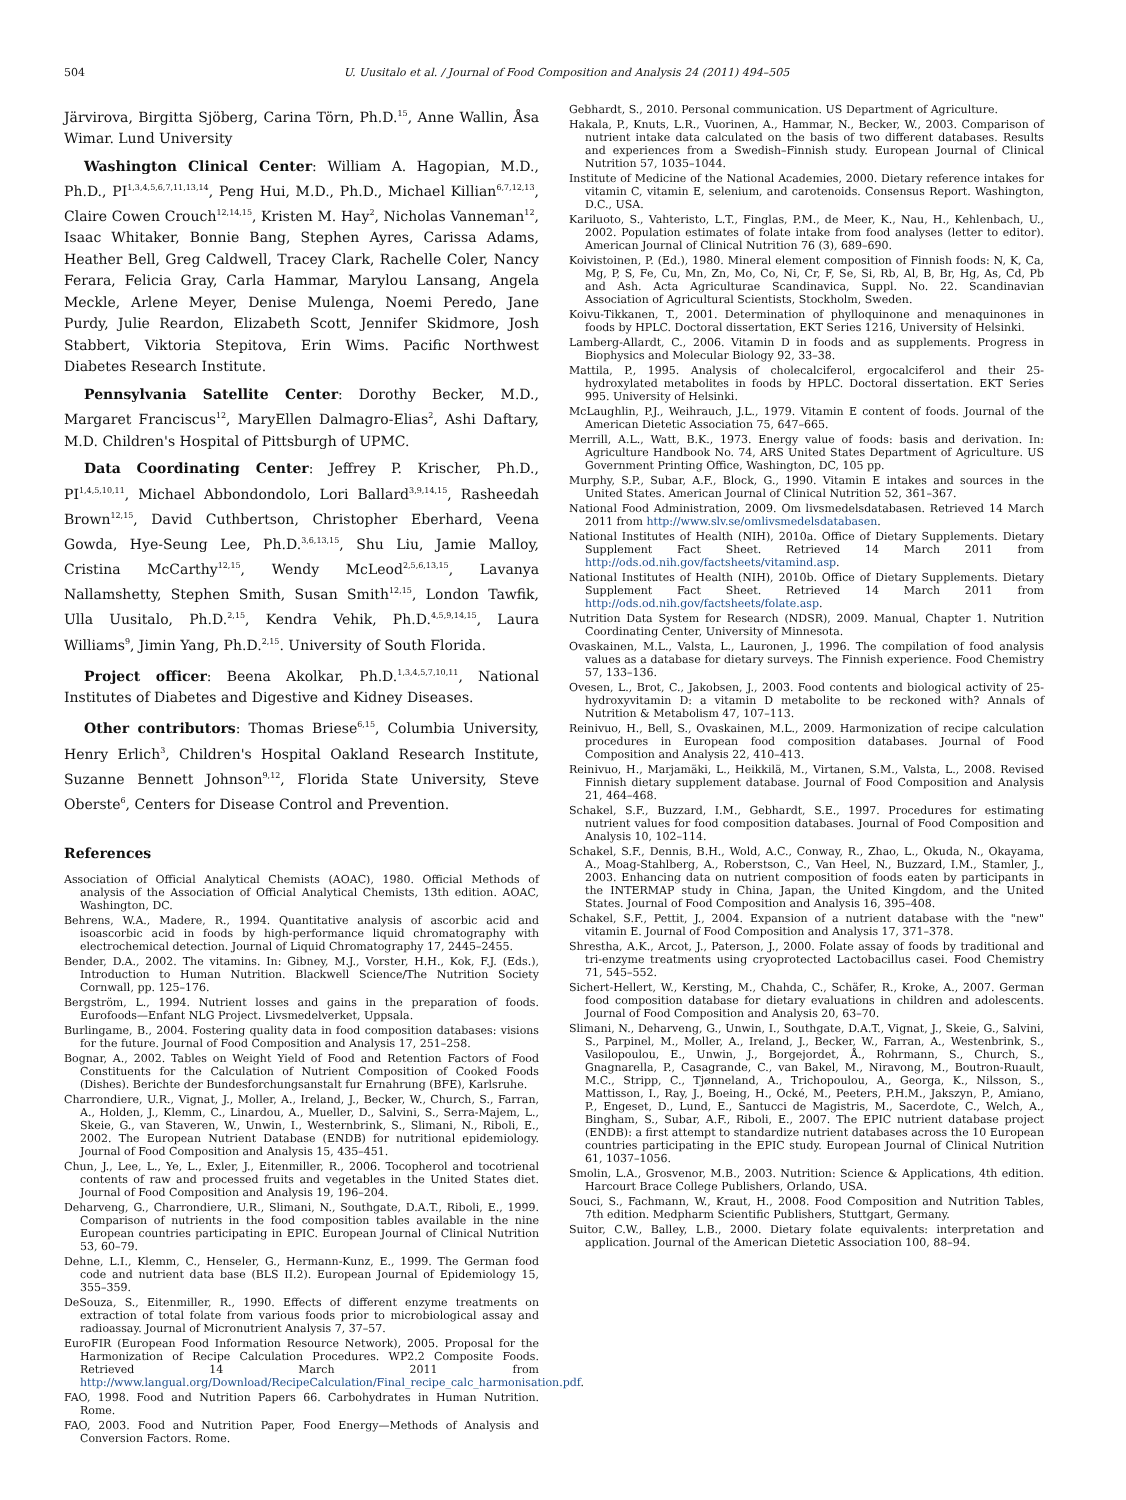504 U. Uusitalo et al. / Journal of Food Composition and Analysis 24 (2011) 494–505
Järvirova, Birgitta Sjöberg, Carina Törn, Ph.D.<sup>15</sup>, Anne Wallin, Åsa Wimar. Lund University
Washington Clinical Center: William A. Hagopian, M.D., Ph.D., PI<sup>1,3,4,5,6,7,11,13,14</sup>, Peng Hui, M.D., Ph.D., Michael Killian<sup>6,7,12,13</sup>, Claire Cowen Crouch<sup>12,14,15</sup>, Kristen M. Hay<sup>2</sup>, Nicholas Vanneman<sup>12</sup>, Isaac Whitaker, Bonnie Bang, Stephen Ayres, Carissa Adams, Heather Bell, Greg Caldwell, Tracey Clark, Rachelle Coler, Nancy Ferara, Felicia Gray, Carla Hammar, Marylou Lansang, Angela Meckle, Arlene Meyer, Denise Mulenga, Noemi Peredo, Jane Purdy, Julie Reardon, Elizabeth Scott, Jennifer Skidmore, Josh Stabbert, Viktoria Stepitova, Erin Wims. Pacific Northwest Diabetes Research Institute.
Pennsylvania Satellite Center: Dorothy Becker, M.D., Margaret Franciscus<sup>12</sup>, MaryEllen Dalmagro-Elias<sup>2</sup>, Ashi Daftary, M.D. Children's Hospital of Pittsburgh of UPMC.
Data Coordinating Center: Jeffrey P. Krischer, Ph.D., PI<sup>1,4,5,10,11</sup>, Michael Abbondondolo, Lori Ballard<sup>3,9,14,15</sup>, Rasheedah Brown<sup>12,15</sup>, David Cuthbertson, Christopher Eberhard, Veena Gowda, Hye-Seung Lee, Ph.D.<sup>3,6,13,15</sup>, Shu Liu, Jamie Malloy, Cristina McCarthy<sup>12,15</sup>, Wendy McLeod<sup>2,5,6,13,15</sup>, Lavanya Nallamshetty, Stephen Smith, Susan Smith<sup>12,15</sup>, London Tawfik, Ulla Uusitalo, Ph.D.<sup>2,15</sup>, Kendra Vehik, Ph.D.<sup>4,5,9,14,15</sup>, Laura Williams<sup>9</sup>, Jimin Yang, Ph.D.<sup>2,15</sup>. University of South Florida.
Project officer: Beena Akolkar, Ph.D.<sup>1,3,4,5,7,10,11</sup>, National Institutes of Diabetes and Digestive and Kidney Diseases.
Other contributors: Thomas Briese<sup>6,15</sup>, Columbia University, Henry Erlich<sup>3</sup>, Children's Hospital Oakland Research Institute, Suzanne Bennett Johnson<sup>9,12</sup>, Florida State University, Steve Oberste<sup>6</sup>, Centers for Disease Control and Prevention.
References
Association of Official Analytical Chemists (AOAC), 1980. Official Methods of analysis of the Association of Official Analytical Chemists, 13th edition. AOAC, Washington, DC.
Behrens, W.A., Madere, R., 1994. Quantitative analysis of ascorbic acid and isoascorbic acid in foods by high-performance liquid chromatography with electrochemical detection. Journal of Liquid Chromatography 17, 2445–2455.
Bender, D.A., 2002. The vitamins. In: Gibney, M.J., Vorster, H.H., Kok, F.J. (Eds.), Introduction to Human Nutrition. Blackwell Science/The Nutrition Society Cornwall, pp. 125–176.
Bergström, L., 1994. Nutrient losses and gains in the preparation of foods. Eurofoods—Enfant NLG Project. Livsmedelverket, Uppsala.
Burlingame, B., 2004. Fostering quality data in food composition databases: visions for the future. Journal of Food Composition and Analysis 17, 251–258.
Bognar, A., 2002. Tables on Weight Yield of Food and Retention Factors of Food Constituents for the Calculation of Nutrient Composition of Cooked Foods (Dishes). Berichte der Bundesforchungsanstalt fur Ernahrung (BFE), Karlsruhe.
Charrondiere, U.R., Vignat, J., Moller, A., Ireland, J., Becker, W., Church, S., Farran, A., Holden, J., Klemm, C., Linardou, A., Mueller, D., Salvini, S., Serra-Majem, L., Skeie, G., van Staveren, W., Unwin, I., Westernbrink, S., Slimani, N., Riboli, E., 2002. The European Nutrient Database (ENDB) for nutritional epidemiology. Journal of Food Composition and Analysis 15, 435–451.
Chun, J., Lee, L., Ye, L., Exler, J., Eitenmiller, R., 2006. Tocopherol and tocotrienal contents of raw and processed fruits and vegetables in the United States diet. Journal of Food Composition and Analysis 19, 196–204.
Deharveng, G., Charrondiere, U.R., Slimani, N., Southgate, D.A.T., Riboli, E., 1999. Comparison of nutrients in the food composition tables available in the nine European countries participating in EPIC. European Journal of Clinical Nutrition 53, 60–79.
Dehne, L.I., Klemm, C., Henseler, G., Hermann-Kunz, E., 1999. The German food code and nutrient data base (BLS II.2). European Journal of Epidemiology 15, 355–359.
DeSouza, S., Eitenmiller, R., 1990. Effects of different enzyme treatments on extraction of total folate from various foods prior to microbiological assay and radioassay. Journal of Micronutrient Analysis 7, 37–57.
EuroFIR (European Food Information Resource Network), 2005. Proposal for the Harmonization of Recipe Calculation Procedures. WP2.2 Composite Foods. Retrieved 14 March 2011 from http://www.langual.org/Download/RecipeCalculation/Final_recipe_calc_harmonisation.pdf.
FAO, 1998. Food and Nutrition Papers 66. Carbohydrates in Human Nutrition. Rome.
FAO, 2003. Food and Nutrition Paper, Food Energy—Methods of Analysis and Conversion Factors. Rome.
Gebhardt, S., 2010. Personal communication. US Department of Agriculture.
Hakala, P., Knuts, L.R., Vuorinen, A., Hammar, N., Becker, W., 2003. Comparison of nutrient intake data calculated on the basis of two different databases. Results and experiences from a Swedish–Finnish study. European Journal of Clinical Nutrition 57, 1035–1044.
Institute of Medicine of the National Academies, 2000. Dietary reference intakes for vitamin C, vitamin E, selenium, and carotenoids. Consensus Report. Washington, D.C., USA.
Kariluoto, S., Vahteristo, L.T., Finglas, P.M., de Meer, K., Nau, H., Kehlenbach, U., 2002. Population estimates of folate intake from food analyses (letter to editor). American Journal of Clinical Nutrition 76 (3), 689–690.
Koivistoinen, P. (Ed.), 1980. Mineral element composition of Finnish foods: N, K, Ca, Mg, P, S, Fe, Cu, Mn, Zn, Mo, Co, Ni, Cr, F, Se, Si, Rb, Al, B, Br, Hg, As, Cd, Pb and Ash. Acta Agriculturae Scandinavica, Suppl. No. 22. Scandinavian Association of Agricultural Scientists, Stockholm, Sweden.
Koivu-Tikkanen, T., 2001. Determination of phylloquinone and menaquinones in foods by HPLC. Doctoral dissertation, EKT Series 1216, University of Helsinki.
Lamberg-Allardt, C., 2006. Vitamin D in foods and as supplements. Progress in Biophysics and Molecular Biology 92, 33–38.
Mattila, P., 1995. Analysis of cholecalciferol, ergocalciferol and their 25-hydroxylated metabolites in foods by HPLC. Doctoral dissertation. EKT Series 995. University of Helsinki.
McLaughlin, P.J., Weihrauch, J.L., 1979. Vitamin E content of foods. Journal of the American Dietetic Association 75, 647–665.
Merrill, A.L., Watt, B.K., 1973. Energy value of foods: basis and derivation. In: Agriculture Handbook No. 74, ARS United States Department of Agriculture. US Government Printing Office, Washington, DC, 105 pp.
Murphy, S.P., Subar, A.F., Block, G., 1990. Vitamin E intakes and sources in the United States. American Journal of Clinical Nutrition 52, 361–367.
National Food Administration, 2009. Om livsmedelsdatabasen. Retrieved 14 March 2011 from http://www.slv.se/omlivsmedelsdatabasen.
National Institutes of Health (NIH), 2010a. Office of Dietary Supplements. Dietary Supplement Fact Sheet. Retrieved 14 March 2011 from http://ods.od.nih.gov/factsheets/vitamind.asp.
National Institutes of Health (NIH), 2010b. Office of Dietary Supplements. Dietary Supplement Fact Sheet. Retrieved 14 March 2011 from http://ods.od.nih.gov/factsheets/folate.asp.
Nutrition Data System for Research (NDSR), 2009. Manual, Chapter 1. Nutrition Coordinating Center, University of Minnesota.
Ovaskainen, M.L., Valsta, L., Lauronen, J., 1996. The compilation of food analysis values as a database for dietary surveys. The Finnish experience. Food Chemistry 57, 133–136.
Ovesen, L., Brot, C., Jakobsen, J., 2003. Food contents and biological activity of 25-hydroxyvitamin D: a vitamin D metabolite to be reckoned with? Annals of Nutrition & Metabolism 47, 107–113.
Reinivuo, H., Bell, S., Ovaskainen, M.L., 2009. Harmonization of recipe calculation procedures in European food composition databases. Journal of Food Composition and Analysis 22, 410–413.
Reinivuo, H., Marjamäki, L., Heikkilä, M., Virtanen, S.M., Valsta, L., 2008. Revised Finnish dietary supplement database. Journal of Food Composition and Analysis 21, 464–468.
Schakel, S.F., Buzzard, I.M., Gebhardt, S.E., 1997. Procedures for estimating nutrient values for food composition databases. Journal of Food Composition and Analysis 10, 102–114.
Schakel, S.F., Dennis, B.H., Wold, A.C., Conway, R., Zhao, L., Okuda, N., Okayama, A., Moag-Stahlberg, A., Roberstson, C., Van Heel, N., Buzzard, I.M., Stamler, J., 2003. Enhancing data on nutrient composition of foods eaten by participants in the INTERMAP study in China, Japan, the United Kingdom, and the United States. Journal of Food Composition and Analysis 16, 395–408.
Schakel, S.F., Pettit, J., 2004. Expansion of a nutrient database with the "new" vitamin E. Journal of Food Composition and Analysis 17, 371–378.
Shrestha, A.K., Arcot, J., Paterson, J., 2000. Folate assay of foods by traditional and tri-enzyme treatments using cryoprotected Lactobacillus casei. Food Chemistry 71, 545–552.
Sichert-Hellert, W., Kersting, M., Chahda, C., Schäfer, R., Kroke, A., 2007. German food composition database for dietary evaluations in children and adolescents. Journal of Food Composition and Analysis 20, 63–70.
Slimani, N., Deharveng, G., Unwin, I., Southgate, D.A.T., Vignat, J., Skeie, G., Salvini, S., Parpinel, M., Moller, A., Ireland, J., Becker, W., Farran, A., Westenbrink, S., Vasilopoulou, E., Unwin, J., Borgejordet, Å., Rohrmann, S., Church, S., Gnagnarella, P., Casagrande, C., van Bakel, M., Niravong, M., Boutron-Ruault, M.C., Stripp, C., Tjønneland, A., Trichopoulou, A., Georga, K., Nilsson, S., Mattisson, I., Ray, J., Boeing, H., Ocké, M., Peeters, P.H.M., Jakszyn, P., Amiano, P., Engeset, D., Lund, E., Santucci de Magistris, M., Sacerdote, C., Welch, A., Bingham, S., Subar, A.F., Riboli, E., 2007. The EPIC nutrient database project (ENDB): a first attempt to standardize nutrient databases across the 10 European countries participating in the EPIC study. European Journal of Clinical Nutrition 61, 1037–1056.
Smolin, L.A., Grosvenor, M.B., 2003. Nutrition: Science & Applications, 4th edition. Harcourt Brace College Publishers, Orlando, USA.
Souci, S., Fachmann, W., Kraut, H., 2008. Food Composition and Nutrition Tables, 7th edition. Medpharm Scientific Publishers, Stuttgart, Germany.
Suitor, C.W., Balley, L.B., 2000. Dietary folate equivalents: interpretation and application. Journal of the American Dietetic Association 100, 88–94.